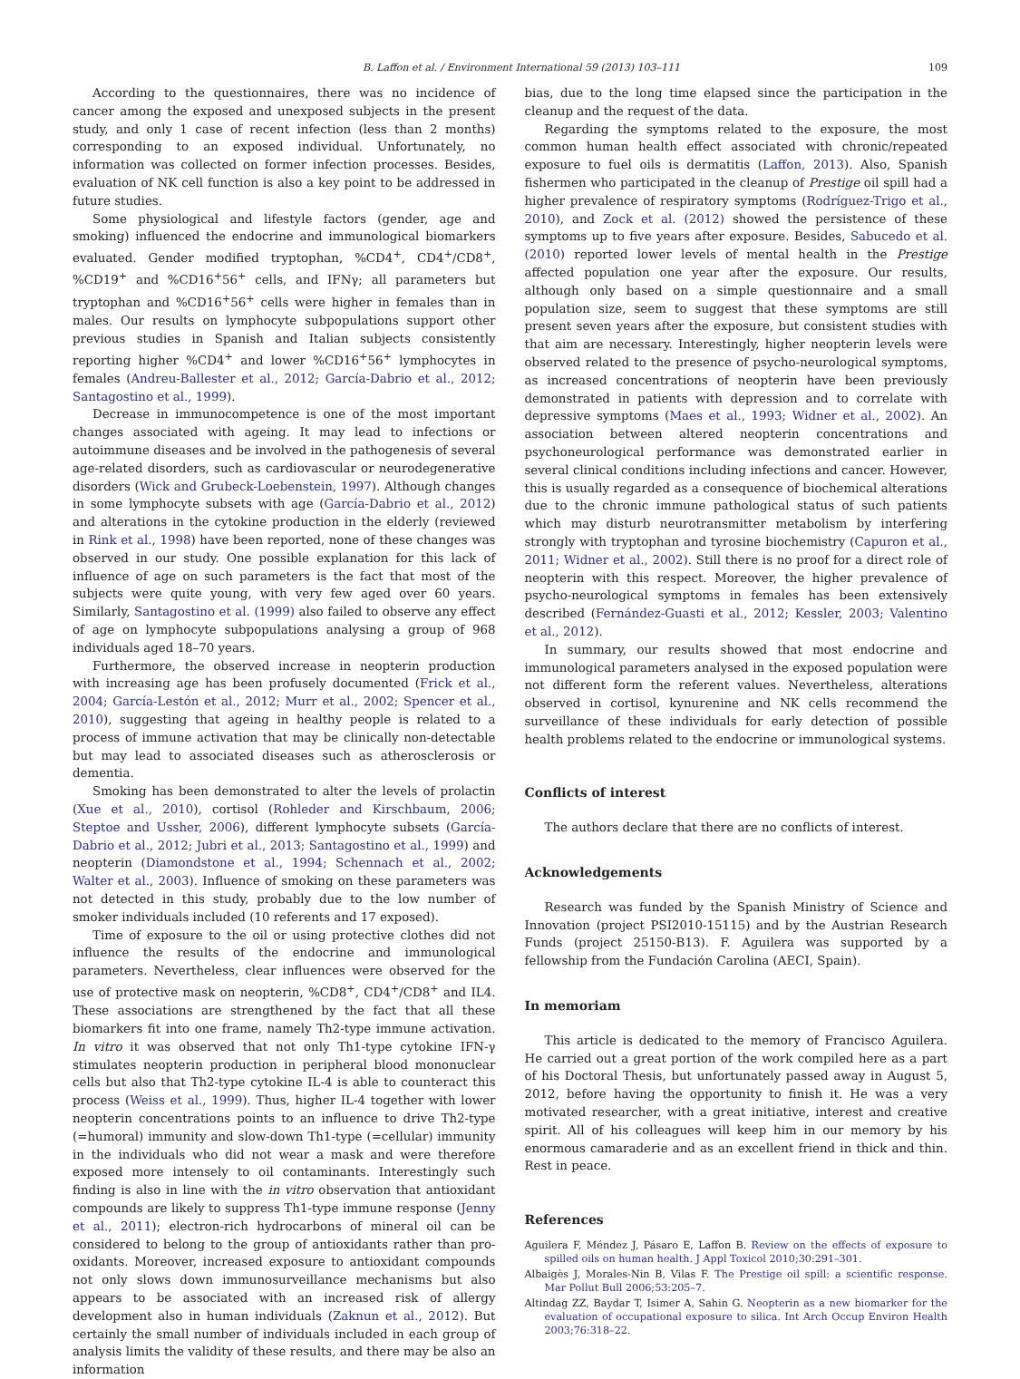B. Laffon et al. / Environment International 59 (2013) 103–111 109
According to the questionnaires, there was no incidence of cancer among the exposed and unexposed subjects in the present study, and only 1 case of recent infection (less than 2 months) corresponding to an exposed individual. Unfortunately, no information was collected on former infection processes. Besides, evaluation of NK cell function is also a key point to be addressed in future studies.
Some physiological and lifestyle factors (gender, age and smoking) influenced the endocrine and immunological biomarkers evaluated. Gender modified tryptophan, %CD4<sup>+</sup>, CD4<sup>+</sup>/CD8<sup>+</sup>, %CD19<sup>+</sup> and %CD16<sup>+</sup>56<sup>+</sup> cells, and IFNγ; all parameters but tryptophan and %CD16<sup>+</sup>56<sup>+</sup> cells were higher in females than in males. Our results on lymphocyte subpopulations support other previous studies in Spanish and Italian subjects consistently reporting higher %CD4<sup>+</sup> and lower %CD16<sup>+</sup>56<sup>+</sup> lymphocytes in females (Andreu-Ballester et al., 2012; García-Dabrio et al., 2012; Santagostino et al., 1999).
Decrease in immunocompetence is one of the most important changes associated with ageing. It may lead to infections or autoimmune diseases and be involved in the pathogenesis of several age-related disorders, such as cardiovascular or neurodegenerative disorders (Wick and Grubeck-Loebenstein, 1997). Although changes in some lymphocyte subsets with age (García-Dabrio et al., 2012) and alterations in the cytokine production in the elderly (reviewed in Rink et al., 1998) have been reported, none of these changes was observed in our study. One possible explanation for this lack of influence of age on such parameters is the fact that most of the subjects were quite young, with very few aged over 60 years. Similarly, Santagostino et al. (1999) also failed to observe any effect of age on lymphocyte subpopulations analysing a group of 968 individuals aged 18–70 years.
Furthermore, the observed increase in neopterin production with increasing age has been profusely documented (Frick et al., 2004; García-Lestón et al., 2012; Murr et al., 2002; Spencer et al., 2010), suggesting that ageing in healthy people is related to a process of immune activation that may be clinically non-detectable but may lead to associated diseases such as atherosclerosis or dementia.
Smoking has been demonstrated to alter the levels of prolactin (Xue et al., 2010), cortisol (Rohleder and Kirschbaum, 2006; Steptoe and Ussher, 2006), different lymphocyte subsets (García-Dabrio et al., 2012; Jubri et al., 2013; Santagostino et al., 1999) and neopterin (Diamondstone et al., 1994; Schennach et al., 2002; Walter et al., 2003). Influence of smoking on these parameters was not detected in this study, probably due to the low number of smoker individuals included (10 referents and 17 exposed).
Time of exposure to the oil or using protective clothes did not influence the results of the endocrine and immunological parameters. Nevertheless, clear influences were observed for the use of protective mask on neopterin, %CD8<sup>+</sup>, CD4<sup>+</sup>/CD8<sup>+</sup> and IL4. These associations are strengthened by the fact that all these biomarkers fit into one frame, namely Th2-type immune activation. In vitro it was observed that not only Th1-type cytokine IFN-γ stimulates neopterin production in peripheral blood mononuclear cells but also that Th2-type cytokine IL-4 is able to counteract this process (Weiss et al., 1999). Thus, higher IL-4 together with lower neopterin concentrations points to an influence to drive Th2-type (=humoral) immunity and slow-down Th1-type (=cellular) immunity in the individuals who did not wear a mask and were therefore exposed more intensely to oil contaminants. Interestingly such finding is also in line with the in vitro observation that antioxidant compounds are likely to suppress Th1-type immune response (Jenny et al., 2011); electron-rich hydrocarbons of mineral oil can be considered to belong to the group of antioxidants rather than pro-oxidants. Moreover, increased exposure to antioxidant compounds not only slows down immunosurveillance mechanisms but also appears to be associated with an increased risk of allergy development also in human individuals (Zaknun et al., 2012). But certainly the small number of individuals included in each group of analysis limits the validity of these results, and there may be also an information
bias, due to the long time elapsed since the participation in the cleanup and the request of the data.
Regarding the symptoms related to the exposure, the most common human health effect associated with chronic/repeated exposure to fuel oils is dermatitis (Laffon, 2013). Also, Spanish fishermen who participated in the cleanup of Prestige oil spill had a higher prevalence of respiratory symptoms (Rodríguez-Trigo et al., 2010), and Zock et al. (2012) showed the persistence of these symptoms up to five years after exposure. Besides, Sabucedo et al. (2010) reported lower levels of mental health in the Prestige affected population one year after the exposure. Our results, although only based on a simple questionnaire and a small population size, seem to suggest that these symptoms are still present seven years after the exposure, but consistent studies with that aim are necessary. Interestingly, higher neopterin levels were observed related to the presence of psycho-neurological symptoms, as increased concentrations of neopterin have been previously demonstrated in patients with depression and to correlate with depressive symptoms (Maes et al., 1993; Widner et al., 2002). An association between altered neopterin concentrations and psychoneurological performance was demonstrated earlier in several clinical conditions including infections and cancer. However, this is usually regarded as a consequence of biochemical alterations due to the chronic immune pathological status of such patients which may disturb neurotransmitter metabolism by interfering strongly with tryptophan and tyrosine biochemistry (Capuron et al., 2011; Widner et al., 2002). Still there is no proof for a direct role of neopterin with this respect. Moreover, the higher prevalence of psycho-neurological symptoms in females has been extensively described (Fernández-Guasti et al., 2012; Kessler, 2003; Valentino et al., 2012).
In summary, our results showed that most endocrine and immunological parameters analysed in the exposed population were not different form the referent values. Nevertheless, alterations observed in cortisol, kynurenine and NK cells recommend the surveillance of these individuals for early detection of possible health problems related to the endocrine or immunological systems.
Conflicts of interest
The authors declare that there are no conflicts of interest.
Acknowledgements
Research was funded by the Spanish Ministry of Science and Innovation (project PSI2010-15115) and by the Austrian Research Funds (project 25150-B13). F. Aguilera was supported by a fellowship from the Fundación Carolina (AECI, Spain).
In memoriam
This article is dedicated to the memory of Francisco Aguilera. He carried out a great portion of the work compiled here as a part of his Doctoral Thesis, but unfortunately passed away in August 5, 2012, before having the opportunity to finish it. He was a very motivated researcher, with a great initiative, interest and creative spirit. All of his colleagues will keep him in our memory by his enormous camaraderie and as an excellent friend in thick and thin. Rest in peace.
References
Aguilera F, Méndez J, Pásaro E, Laffon B. Review on the effects of exposure to spilled oils on human health. J Appl Toxicol 2010;30:291–301.
Albaigès J, Morales-Nin B, Vilas F. The Prestige oil spill: a scientific response. Mar Pollut Bull 2006;53:205–7.
Altindag ZZ, Baydar T, Isimer A, Sahin G. Neopterin as a new biomarker for the evaluation of occupational exposure to silica. Int Arch Occup Environ Health 2003;76:318–22.